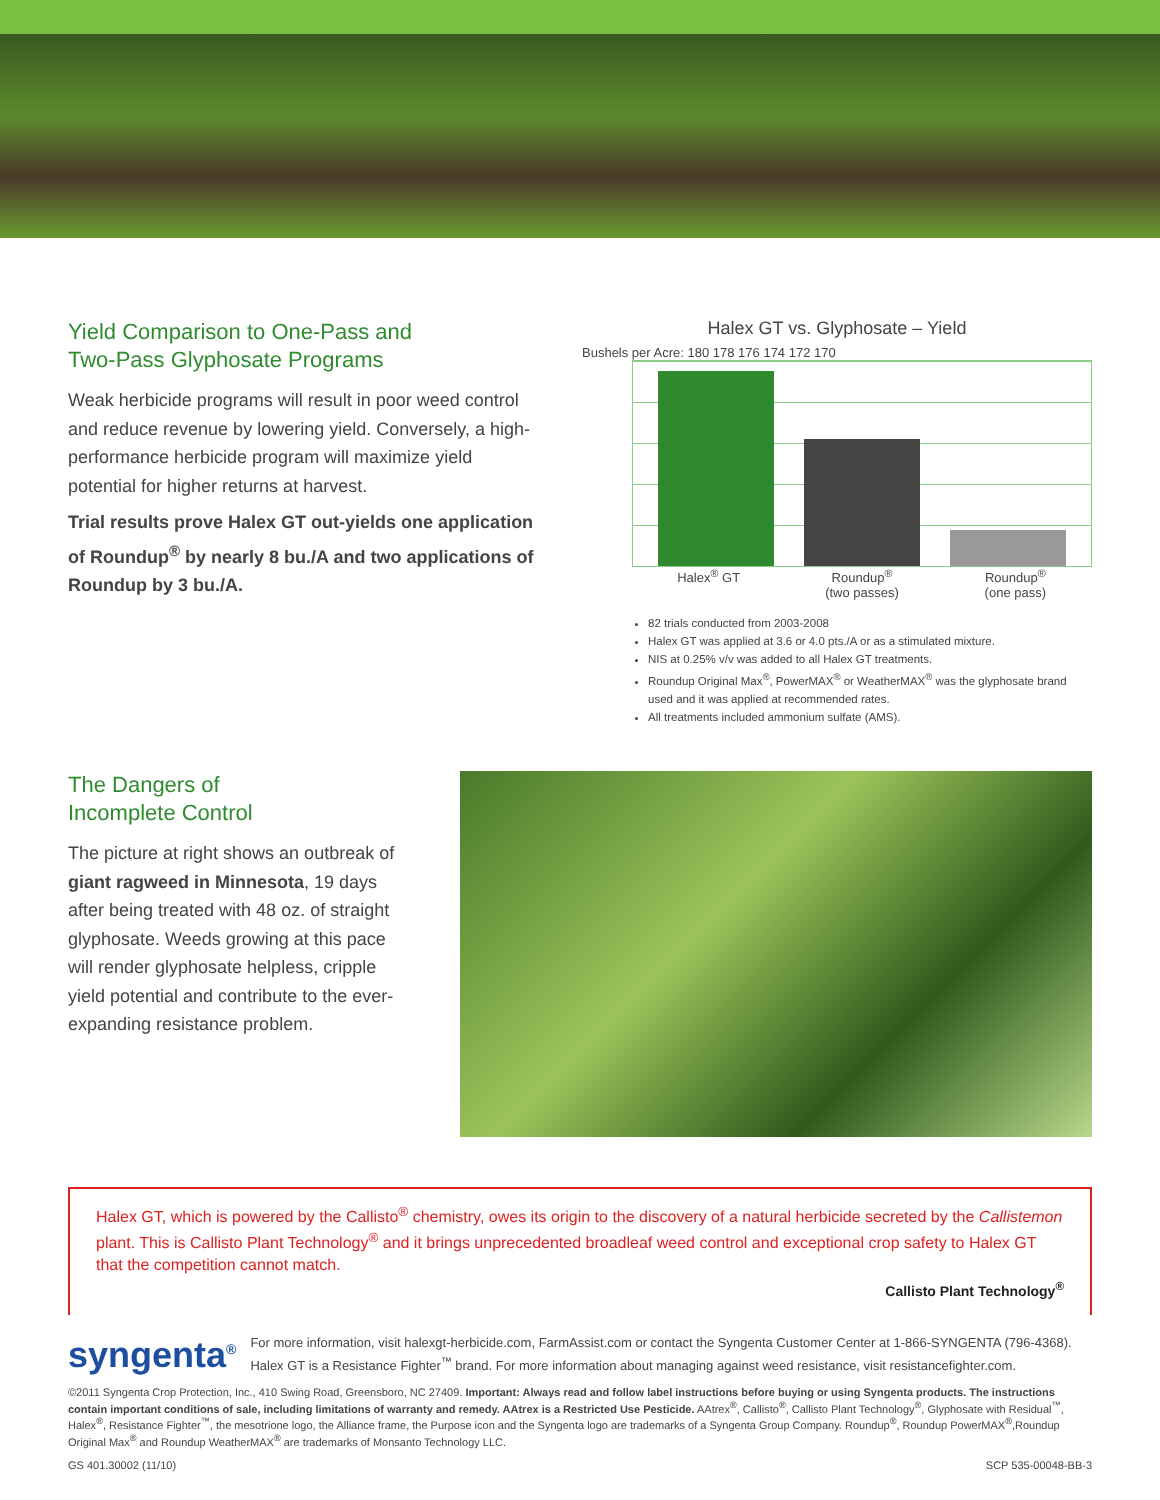Yield Comparison to One-Pass and
Two-Pass Glyphosate Programs
Weak herbicide programs will result in poor weed control and reduce revenue by lowering yield. Conversely, a high-performance herbicide program will maximize yield potential for higher returns at harvest.
Trial results prove Halex GT out-yields one application of Roundup<sup>®</sup> by nearly 8 bu./A and two applications of Roundup by 3 bu./A.
Halex GT vs. Glyphosate – Yield
Bushels per Acre: 180 178 176 174 172 170
Halex<sup>®</sup> GT Roundup<sup>®</sup>
(two passes) Roundup<sup>®</sup>
(one pass)
82 trials conducted from 2003-2008
Halex GT was applied at 3.6 or 4.0 pts./A or as a stimulated mixture.
NIS at 0.25% v/v was added to all Halex GT treatments.
Roundup Original Max<sup>®</sup>, PowerMAX<sup>®</sup> or WeatherMAX<sup>®</sup> was the glyphosate brand used and it was applied at recommended rates.
All treatments included ammonium sulfate (AMS).
The Dangers of
Incomplete Control
The picture at right shows an outbreak of giant ragweed in Minnesota, 19 days after being treated with 48 oz. of straight glyphosate. Weeds growing at this pace will render glyphosate helpless, cripple yield potential and contribute to the ever-expanding resistance problem.
Halex GT, which is powered by the Callisto<sup>®</sup> chemistry, owes its origin to the discovery of a natural herbicide secreted by the Callistemon plant. This is Callisto Plant Technology<sup>®</sup> and it brings unprecedented broadleaf weed control and exceptional crop safety to Halex GT that the competition cannot match.
Callisto Plant Technology<sup>®</sup>
syngenta<sup>®</sup> For more information, visit halexgt-herbicide.com, FarmAssist.com or contact the Syngenta Customer Center at 1-866-SYNGENTA (796-4368).
Halex GT is a Resistance Fighter<sup>™</sup> brand. For more information about managing against weed resistance, visit resistancefighter.com.
©2011 Syngenta Crop Protection, Inc., 410 Swing Road, Greensboro, NC 27409. Important: Always read and follow label instructions before buying or using Syngenta products. The instructions contain important conditions of sale, including limitations of warranty and remedy. AAtrex is a Restricted Use Pesticide. AAtrex<sup>®</sup>, Callisto<sup>®</sup>, Callisto Plant Technology<sup>®</sup>, Glyphosate with Residual<sup>™</sup>, Halex<sup>®</sup>, Resistance Fighter<sup>™</sup>, the mesotrione logo, the Alliance frame, the Purpose icon and the Syngenta logo are trademarks of a Syngenta Group Company. Roundup<sup>®</sup>, Roundup PowerMAX<sup>®</sup>,Roundup Original Max<sup>®</sup> and Roundup WeatherMAX<sup>®</sup> are trademarks of Monsanto Technology LLC.
GS 401.30002 (11/10) SCP 535-00048-BB-3